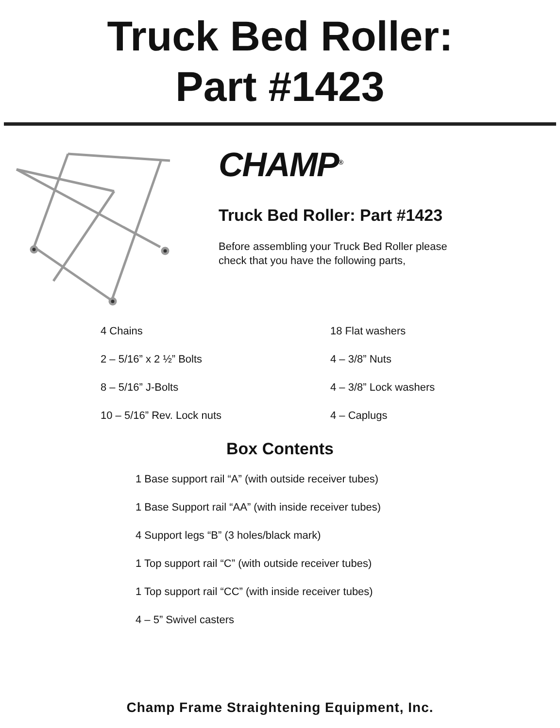Truck Bed Roller:
Part #1423
CHAMP<sup>®</sup>
Truck Bed Roller: Part #1423
Before assembling your Truck Bed Roller please
check that you have the following parts,
4 Chains
2 – 5/16” x 2 ½” Bolts
8 – 5/16” J-Bolts
10 – 5/16” Rev. Lock nuts
18 Flat washers
4 – 3/8” Nuts
4 – 3/8” Lock washers
4 – Caplugs
Box Contents
1 Base support rail “A” (with outside receiver tubes)
1 Base Support rail “AA” (with inside receiver tubes)
4 Support legs “B” (3 holes/black mark)
1 Top support rail “C” (with outside receiver tubes)
1 Top support rail “CC” (with inside receiver tubes)
4 – 5” Swivel casters
Champ Frame Straightening Equipment, Inc.